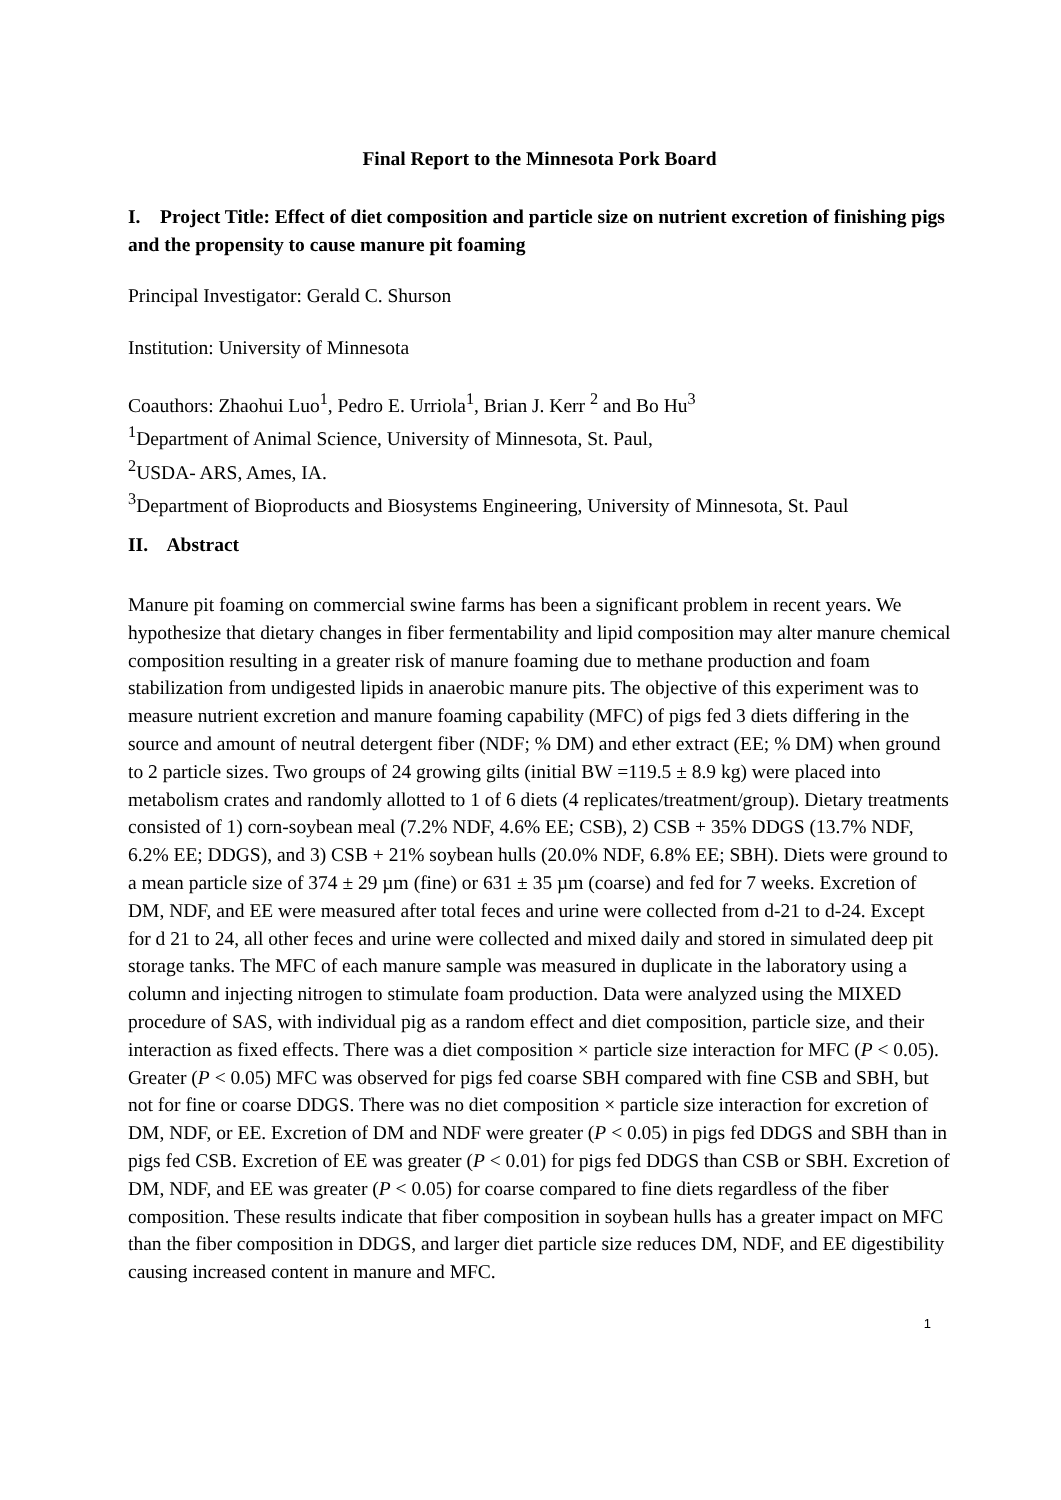Final Report to the Minnesota Pork Board
I. Project Title: Effect of diet composition and particle size on nutrient excretion of finishing pigs and the propensity to cause manure pit foaming
Principal Investigator: Gerald C. Shurson
Institution: University of Minnesota
Coauthors: Zhaohui Luo<sup>1</sup>, Pedro E. Urriola<sup>1</sup>, Brian J. Kerr <sup>2</sup> and Bo Hu<sup>3</sup>
<sup>1</sup> Department of Animal Science, University of Minnesota, St. Paul,
<sup>2</sup> USDA- ARS, Ames, IA.
<sup>3</sup> Department of Bioproducts and Biosystems Engineering, University of Minnesota, St. Paul
II. Abstract
Manure pit foaming on commercial swine farms has been a significant problem in recent years. We hypothesize that dietary changes in fiber fermentability and lipid composition may alter manure chemical composition resulting in a greater risk of manure foaming due to methane production and foam stabilization from undigested lipids in anaerobic manure pits. The objective of this experiment was to measure nutrient excretion and manure foaming capability (MFC) of pigs fed 3 diets differing in the source and amount of neutral detergent fiber (NDF; % DM) and ether extract (EE; % DM) when ground to 2 particle sizes. Two groups of 24 growing gilts (initial BW =119.5 ± 8.9 kg) were placed into metabolism crates and randomly allotted to 1 of 6 diets (4 replicates/treatment/group). Dietary treatments consisted of 1) corn-soybean meal (7.2% NDF, 4.6% EE; CSB), 2) CSB + 35% DDGS (13.7% NDF, 6.2% EE; DDGS), and 3) CSB + 21% soybean hulls (20.0% NDF, 6.8% EE; SBH). Diets were ground to a mean particle size of 374 ± 29 µm (fine) or 631 ± 35 µm (coarse) and fed for 7 weeks. Excretion of DM, NDF, and EE were measured after total feces and urine were collected from d-21 to d-24. Except for d 21 to 24, all other feces and urine were collected and mixed daily and stored in simulated deep pit storage tanks. The MFC of each manure sample was measured in duplicate in the laboratory using a column and injecting nitrogen to stimulate foam production. Data were analyzed using the MIXED procedure of SAS, with individual pig as a random effect and diet composition, particle size, and their interaction as fixed effects. There was a diet composition × particle size interaction for MFC (P < 0.05). Greater (P < 0.05) MFC was observed for pigs fed coarse SBH compared with fine CSB and SBH, but not for fine or coarse DDGS. There was no diet composition × particle size interaction for excretion of DM, NDF, or EE. Excretion of DM and NDF were greater (P < 0.05) in pigs fed DDGS and SBH than in pigs fed CSB. Excretion of EE was greater (P < 0.01) for pigs fed DDGS than CSB or SBH. Excretion of DM, NDF, and EE was greater (P < 0.05) for coarse compared to fine diets regardless of the fiber composition. These results indicate that fiber composition in soybean hulls has a greater impact on MFC than the fiber composition in DDGS, and larger diet particle size reduces DM, NDF, and EE digestibility causing increased content in manure and MFC.
1